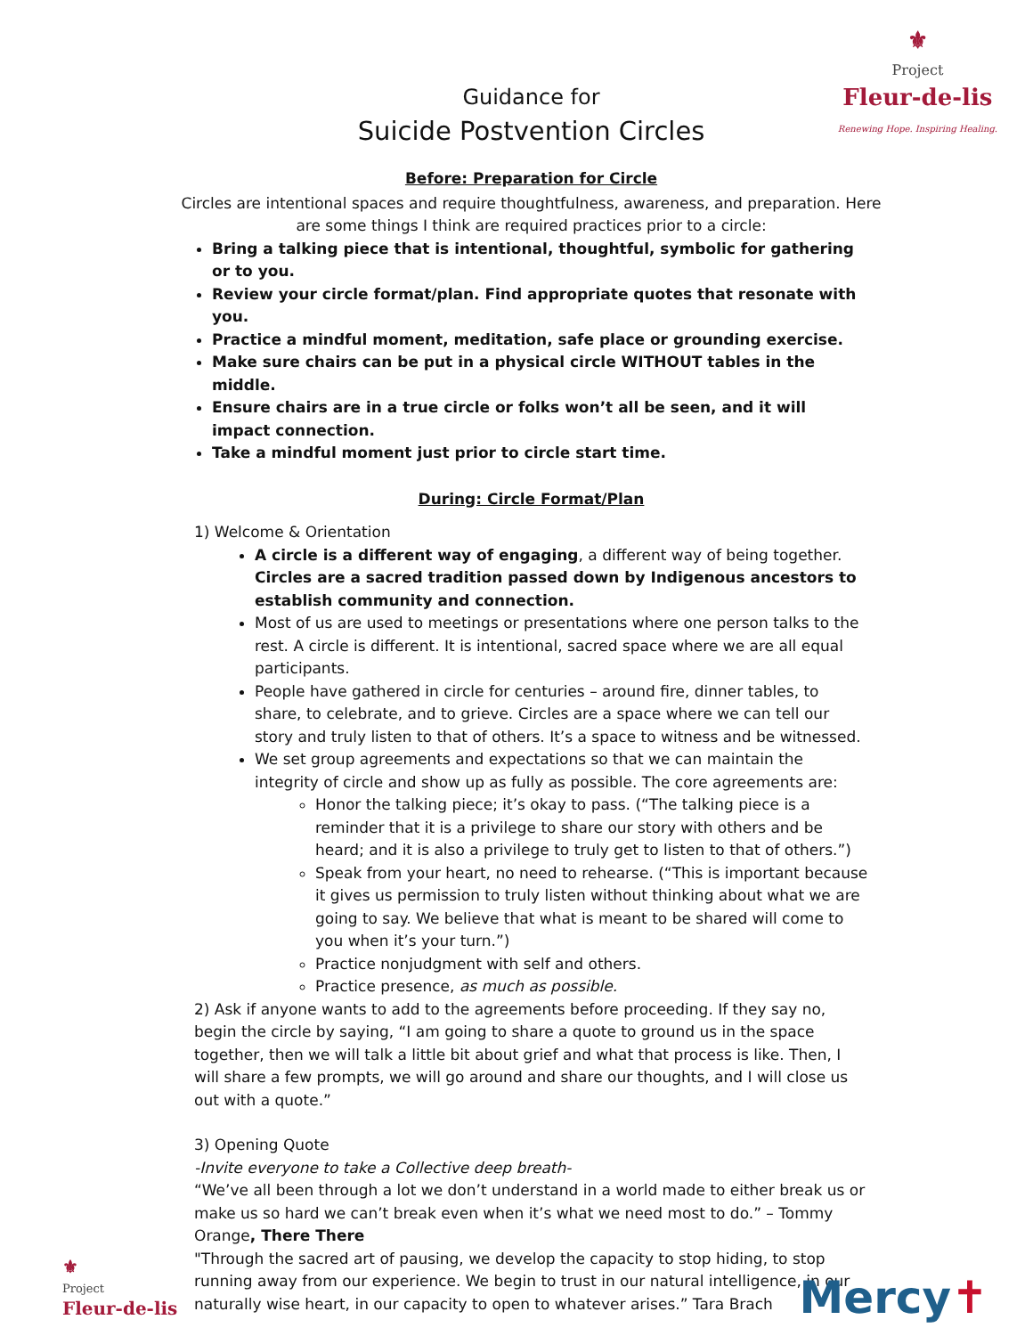⚜
Project
Fleur-de-lis
Renewing Hope. Inspiring Healing.
Guidance for
Suicide Postvention Circles
Before: Preparation for Circle
Circles are intentional spaces and require thoughtfulness, awareness, and preparation. Here are some things I think are required practices prior to a circle:
Bring a talking piece that is intentional, thoughtful, symbolic for gathering or to you.
Review your circle format/plan. Find appropriate quotes that resonate with you.
Practice a mindful moment, meditation, safe place or grounding exercise.
Make sure chairs can be put in a physical circle WITHOUT tables in the middle.
Ensure chairs are in a true circle or folks won’t all be seen, and it will impact connection.
Take a mindful moment just prior to circle start time.
During: Circle Format/Plan
1) Welcome & Orientation
A circle is a different way of engaging, a different way of being together. Circles are a sacred tradition passed down by Indigenous ancestors to establish community and connection.
Most of us are used to meetings or presentations where one person talks to the rest. A circle is different. It is intentional, sacred space where we are all equal participants.
People have gathered in circle for centuries – around fire, dinner tables, to share, to celebrate, and to grieve. Circles are a space where we can tell our story and truly listen to that of others. It’s a space to witness and be witnessed.
We set group agreements and expectations so that we can maintain the integrity of circle and show up as fully as possible. The core agreements are:
Honor the talking piece; it’s okay to pass. (“The talking piece is a reminder that it is a privilege to share our story with others and be heard; and it is also a privilege to truly get to listen to that of others.”)
Speak from your heart, no need to rehearse. (“This is important because it gives us permission to truly listen without thinking about what we are going to say. We believe that what is meant to be shared will come to you when it’s your turn.”)
Practice nonjudgment with self and others.
Practice presence, as much as possible.
2) Ask if anyone wants to add to the agreements before proceeding. If they say no, begin the circle by saying, “I am going to share a quote to ground us in the space together, then we will talk a little bit about grief and what that process is like. Then, I will share a few prompts, we will go around and share our thoughts, and I will close us out with a quote.”
3) Opening Quote
-Invite everyone to take a Collective deep breath-
“We’ve all been through a lot we don’t understand in a world made to either break us or make us so hard we can’t break even when it’s what we need most to do.” – Tommy Orange, There There
"Through the sacred art of pausing, we develop the capacity to stop hiding, to stop running away from our experience. We begin to trust in our natural intelligence, in our naturally wise heart, in our capacity to open to whatever arises.” Tara Brach
⚜
Project
Fleur-de-lis
Mercy✝